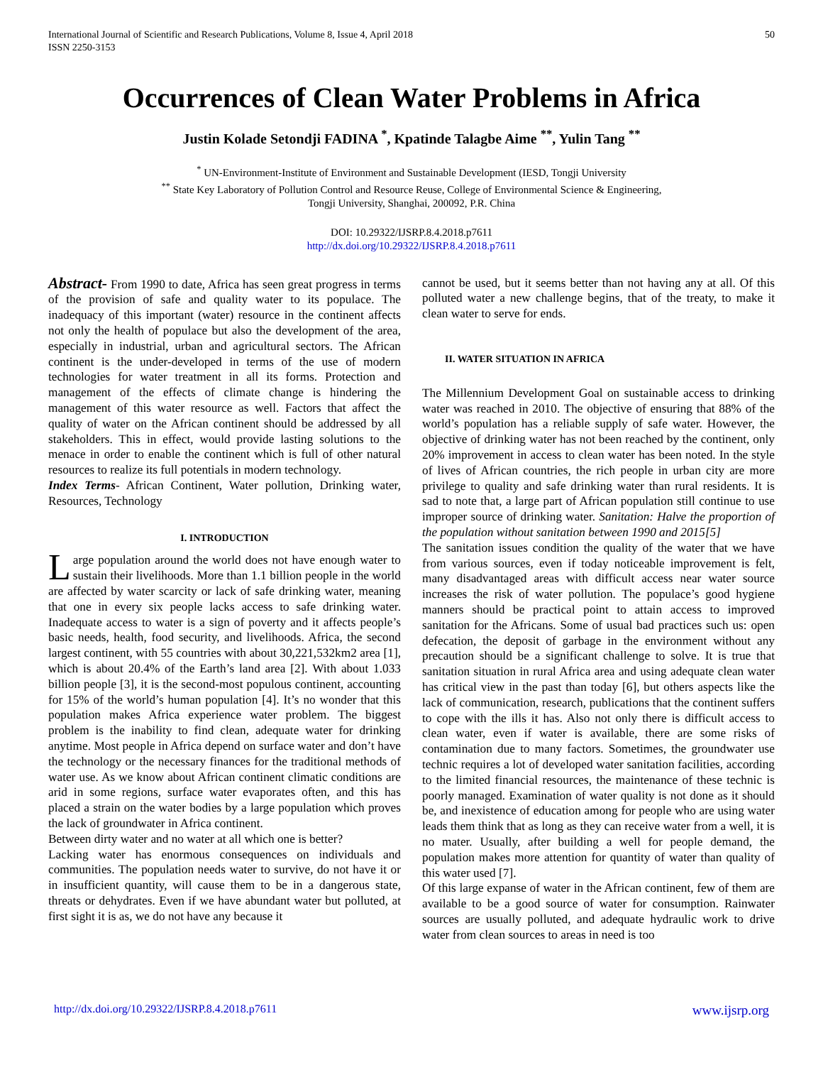International Journal of Scientific and Research Publications, Volume 8, Issue 4, April 2018
ISSN 2250-3153
50
Occurrences of Clean Water Problems in Africa
Justin Kolade Setondji FADINA <sup>*</sup>, Kpatinde Talagbe Aime <sup>**</sup>, Yulin Tang <sup>**</sup>
<sup>*</sup> UN-Environment-Institute of Environment and Sustainable Development (IESD, Tongji University
<sup>**</sup> State Key Laboratory of Pollution Control and Resource Reuse, College of Environmental Science & Engineering,
Tongji University, Shanghai, 200092, P.R. China
DOI: 10.29322/IJSRP.8.4.2018.p7611
http://dx.doi.org/10.29322/IJSRP.8.4.2018.p7611
Abstract- From 1990 to date, Africa has seen great progress in terms of the provision of safe and quality water to its populace. The inadequacy of this important (water) resource in the continent affects not only the health of populace but also the development of the area, especially in industrial, urban and agricultural sectors. The African continent is the under-developed in terms of the use of modern technologies for water treatment in all its forms. Protection and management of the effects of climate change is hindering the management of this water resource as well. Factors that affect the quality of water on the African continent should be addressed by all stakeholders. This in effect, would provide lasting solutions to the menace in order to enable the continent which is full of other natural resources to realize its full potentials in modern technology.
Index Terms- African Continent, Water pollution, Drinking water, Resources, Technology
I. INTRODUCTION
Large population around the world does not have enough water to sustain their livelihoods. More than 1.1 billion people in the world are affected by water scarcity or lack of safe drinking water, meaning that one in every six people lacks access to safe drinking water. Inadequate access to water is a sign of poverty and it affects people’s basic needs, health, food security, and livelihoods. Africa, the second largest continent, with 55 countries with about 30,221,532km2 area [1], which is about 20.4% of the Earth’s land area [2]. With about 1.033 billion people [3], it is the second-most populous continent, accounting for 15% of the world’s human population [4]. It’s no wonder that this population makes Africa experience water problem. The biggest problem is the inability to find clean, adequate water for drinking anytime. Most people in Africa depend on surface water and don’t have the technology or the necessary finances for the traditional methods of water use. As we know about African continent climatic conditions are arid in some regions, surface water evaporates often, and this has placed a strain on the water bodies by a large population which proves the lack of groundwater in Africa continent.
Between dirty water and no water at all which one is better?
Lacking water has enormous consequences on individuals and communities. The population needs water to survive, do not have it or in insufficient quantity, will cause them to be in a dangerous state, threats or dehydrates. Even if we have abundant water but polluted, at first sight it is as, we do not have any because it
cannot be used, but it seems better than not having any at all. Of this polluted water a new challenge begins, that of the treaty, to make it clean water to serve for ends.
II. WATER SITUATION IN AFRICA
The Millennium Development Goal on sustainable access to drinking water was reached in 2010. The objective of ensuring that 88% of the world’s population has a reliable supply of safe water. However, the objective of drinking water has not been reached by the continent, only 20% improvement in access to clean water has been noted. In the style of lives of African countries, the rich people in urban city are more privilege to quality and safe drinking water than rural residents. It is sad to note that, a large part of African population still continue to use improper source of drinking water. Sanitation: Halve the proportion of the population without sanitation between 1990 and 2015[5]
The sanitation issues condition the quality of the water that we have from various sources, even if today noticeable improvement is felt, many disadvantaged areas with difficult access near water source increases the risk of water pollution. The populace’s good hygiene manners should be practical point to attain access to improved sanitation for the Africans. Some of usual bad practices such us: open defecation, the deposit of garbage in the environment without any precaution should be a significant challenge to solve. It is true that sanitation situation in rural Africa area and using adequate clean water has critical view in the past than today [6], but others aspects like the lack of communication, research, publications that the continent suffers to cope with the ills it has. Also not only there is difficult access to clean water, even if water is available, there are some risks of contamination due to many factors. Sometimes, the groundwater use technic requires a lot of developed water sanitation facilities, according to the limited financial resources, the maintenance of these technic is poorly managed. Examination of water quality is not done as it should be, and inexistence of education among for people who are using water leads them think that as long as they can receive water from a well, it is no mater. Usually, after building a well for people demand, the population makes more attention for quantity of water than quality of this water used [7].
Of this large expanse of water in the African continent, few of them are available to be a good source of water for consumption. Rainwater sources are usually polluted, and adequate hydraulic work to drive water from clean sources to areas in need is too
http://dx.doi.org/10.29322/IJSRP.8.4.2018.p7611 www.ijsrp.org